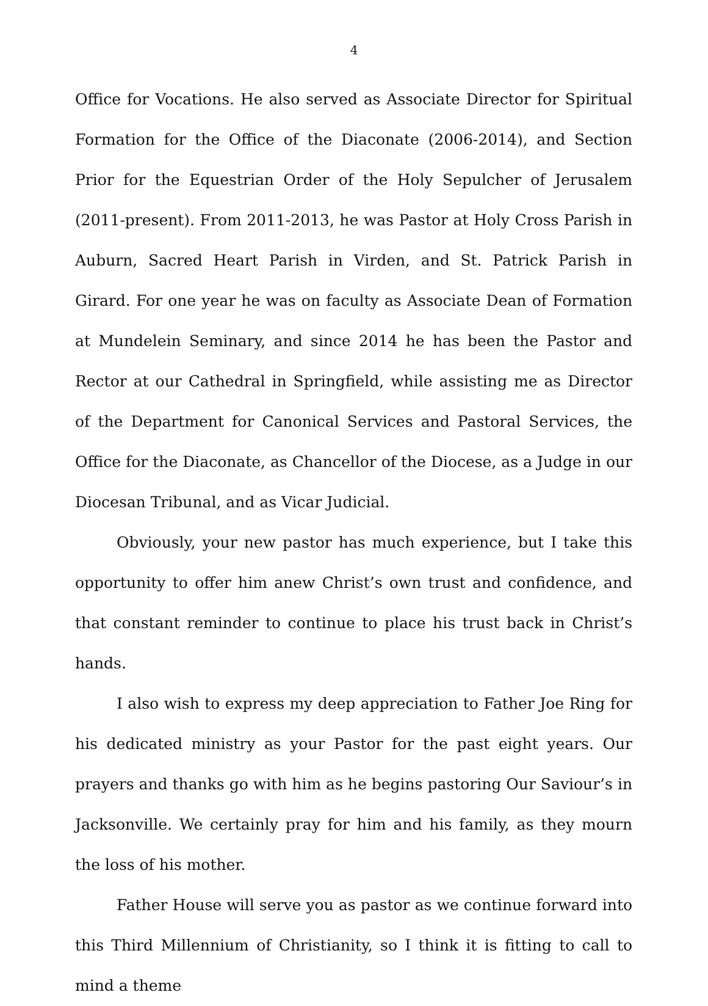4
Office for Vocations. He also served as Associate Director for Spiritual Formation for the Office of the Diaconate (2006-2014), and Section Prior for the Equestrian Order of the Holy Sepulcher of Jerusalem (2011-present). From 2011-2013, he was Pastor at Holy Cross Parish in Auburn, Sacred Heart Parish in Virden, and St. Patrick Parish in Girard. For one year he was on faculty as Associate Dean of Formation at Mundelein Seminary, and since 2014 he has been the Pastor and Rector at our Cathedral in Springfield, while assisting me as Director of the Department for Canonical Services and Pastoral Services, the Office for the Diaconate, as Chancellor of the Diocese, as a Judge in our Diocesan Tribunal, and as Vicar Judicial.
Obviously, your new pastor has much experience, but I take this opportunity to offer him anew Christ’s own trust and confidence, and that constant reminder to continue to place his trust back in Christ’s hands.
I also wish to express my deep appreciation to Father Joe Ring for his dedicated ministry as your Pastor for the past eight years. Our prayers and thanks go with him as he begins pastoring Our Saviour’s in Jacksonville. We certainly pray for him and his family, as they mourn the loss of his mother.
Father House will serve you as pastor as we continue forward into this Third Millennium of Christianity, so I think it is fitting to call to mind a theme